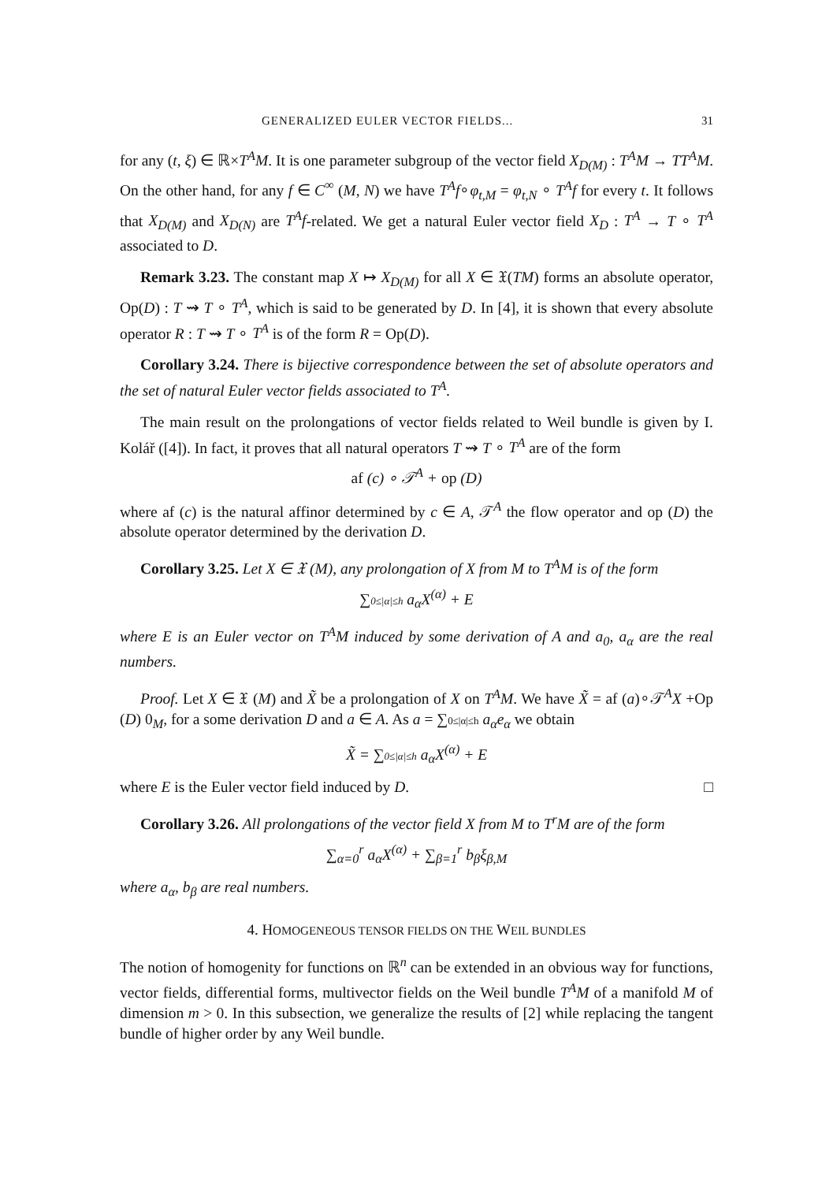GENERALIZED EULER VECTOR FIELDS... 31
for any (t, ξ) ∈ ℝ×T<sup>A</sup>M. It is one parameter subgroup of the vector field X<sub>D(M)</sub> : T<sup>A</sup>M → TT<sup>A</sup>M. On the other hand, for any f ∈ C<sup>∞</sup> (M, N) we have T<sup>A</sup>f∘φ<sub>t,M</sub> = φ<sub>t,N</sub> ∘ T<sup>A</sup>f for every t. It follows that X<sub>D(M)</sub> and X<sub>D(N)</sub> are T<sup>A</sup>f-related. We get a natural Euler vector field X<sub>D</sub> : T<sup>A</sup> → T ∘ T<sup>A</sup> associated to D.
Remark 3.23. The constant map X ↦ X<sub>D(M)</sub> for all X ∈ 𝔛(TM) forms an absolute operator, Op(D) : T ⇝ T ∘ T<sup>A</sup>, which is said to be generated by D. In [4], it is shown that every absolute operator R : T ⇝ T ∘ T<sup>A</sup> is of the form R = Op(D).
Corollary 3.24. There is bijective correspondence between the set of absolute operators and the set of natural Euler vector fields associated to T<sup>A</sup>.
The main result on the prolongations of vector fields related to Weil bundle is given by I. Kolář ([4]). In fact, it proves that all natural operators T ⇝ T ∘ T<sup>A</sup> are of the form
af (c) ∘ 𝒯<sup>A</sup> + op (D)
where af (c) is the natural affinor determined by c ∈ A, 𝒯<sup>A</sup> the flow operator and op (D) the absolute operator determined by the derivation D.
Corollary 3.25. Let X ∈ 𝔛 (M), any prolongation of X from M to T<sup>A</sup>M is of the form
∑0≤|α|≤h a<sub>α</sub>X<sup>(α)</sup> + E
where E is an Euler vector on T<sup>A</sup>M induced by some derivation of A and a<sub>0</sub>, a<sub>α</sub> are the real numbers.
Proof. Let X ∈ 𝔛 (M) and X̃ be a prolongation of X on T<sup>A</sup>M. We have X̃ = af (a)∘𝒯<sup>A</sup>X +Op (D) 0<sub>M</sub>, for a some derivation D and a ∈ A. As a = ∑0≤|α|≤h a<sub>α</sub>e<sub>α</sub> we obtain
X̃ = ∑0≤|α|≤h a<sub>α</sub>X<sup>(α)</sup> + E
where E is the Euler vector field induced by D. □
Corollary 3.26. All prolongations of the vector field X from M to T<sup>r</sup>M are of the form
∑<sub>α=0</sub><sup>r</sup> a<sub>α</sub>X<sup>(α)</sup> + ∑<sub>β=1</sub><sup>r</sup> b<sub>β</sub>ξ<sub>β,M</sub>
where a<sub>α</sub>, b<sub>β</sub> are real numbers.
4. HOMOGENEOUS TENSOR FIELDS ON THE WEIL BUNDLES
The notion of homogenity for functions on ℝ<sup>n</sup> can be extended in an obvious way for functions, vector fields, differential forms, multivector fields on the Weil bundle T<sup>A</sup>M of a manifold M of dimension m > 0. In this subsection, we generalize the results of [2] while replacing the tangent bundle of higher order by any Weil bundle.